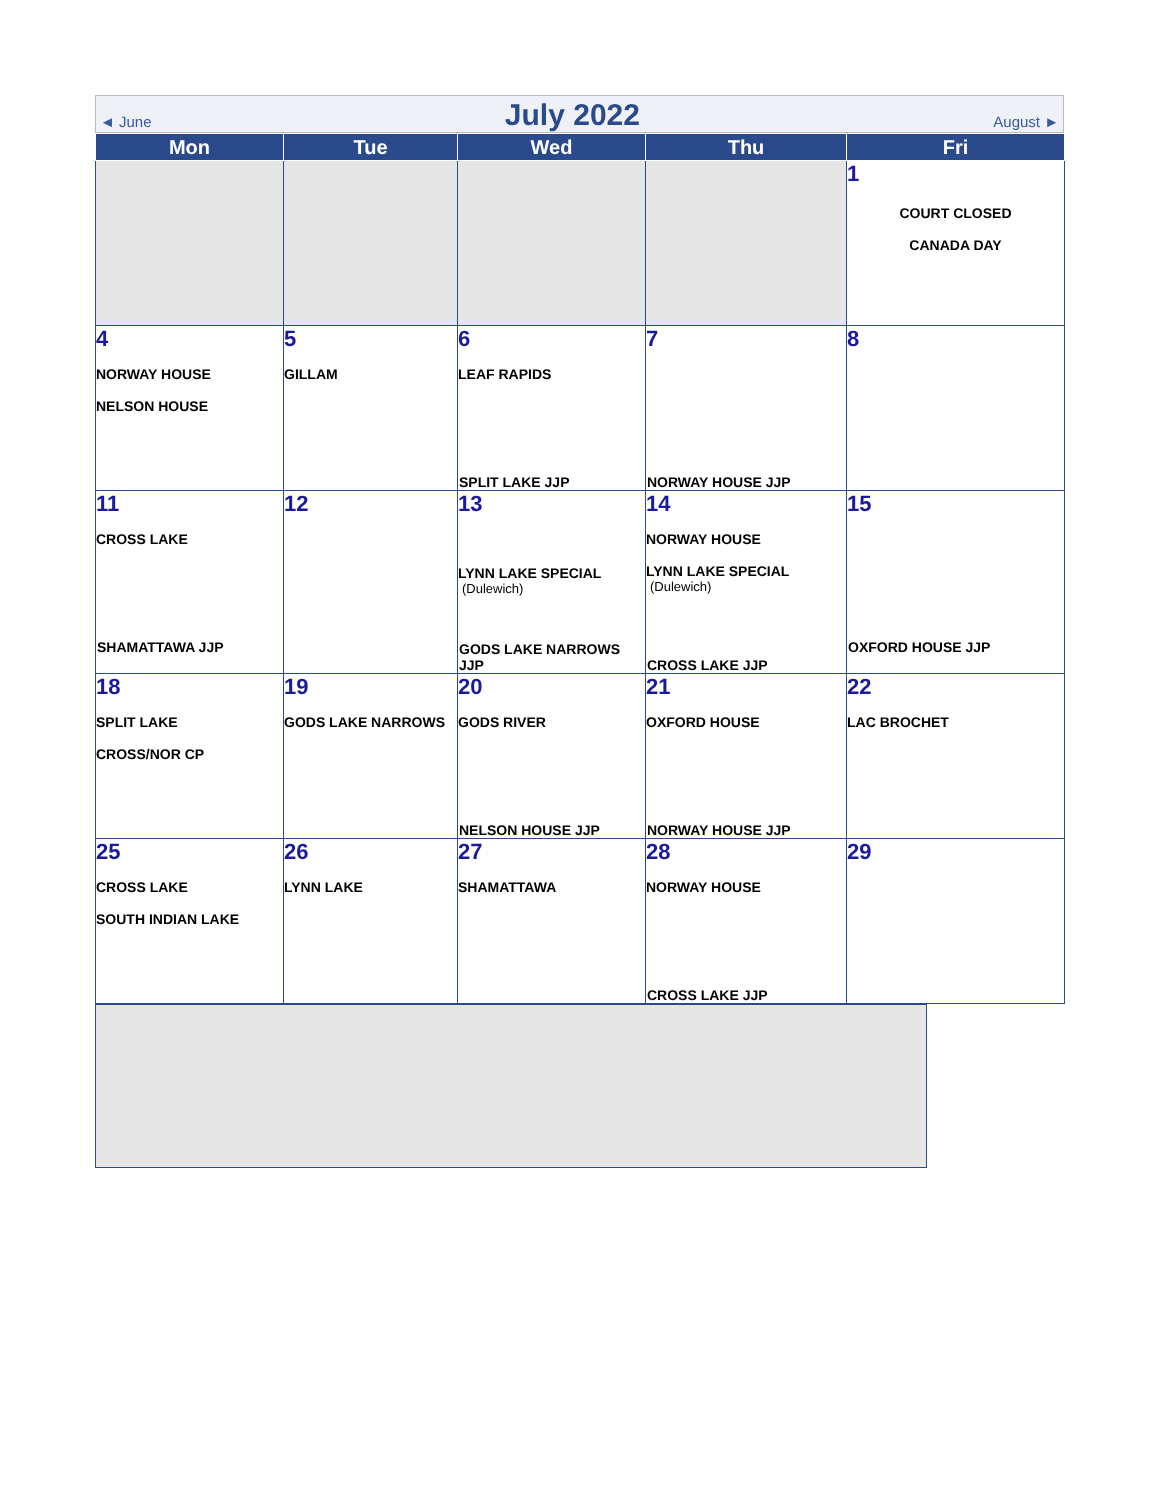◄ June July 2022 August ►
| Mon | Tue | Wed | Thu | Fri |
| --- | --- | --- | --- | --- |
| | | | | 1 COURT CLOSED CANADA DAY |
| 4 NORWAY HOUSE NELSON HOUSE | 5 GILLAM | 6 LEAF RAPIDS SPLIT LAKE JJP | 7 NORWAY HOUSE JJP | 8 |
| 11 CROSS LAKE SHAMATTAWA JJP | 12 | 13 LYNN LAKE SPECIAL (Dulewich) GODS LAKE NARROWS JJP | 14 NORWAY HOUSE LYNN LAKE SPECIAL (Dulewich) CROSS LAKE JJP | 15 OXFORD HOUSE JJP |
| 18 SPLIT LAKE CROSS/NOR CP | 19 GODS LAKE NARROWS | 20 GODS RIVER NELSON HOUSE JJP | 21 OXFORD HOUSE NORWAY HOUSE JJP | 22 LAC BROCHET |
| 25 CROSS LAKE SOUTH INDIAN LAKE | 26 LYNN LAKE | 27 SHAMATTAWA | 28 NORWAY HOUSE CROSS LAKE JJP | 29 |